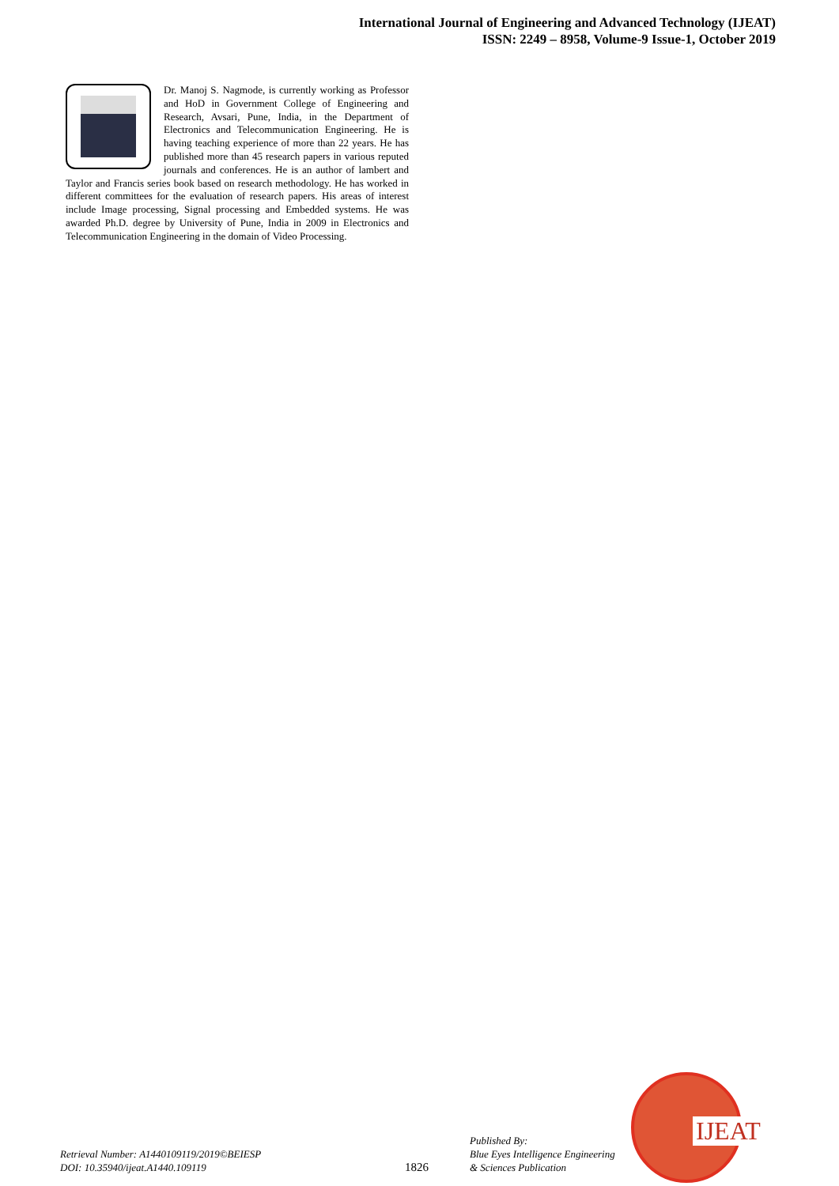International Journal of Engineering and Advanced Technology (IJEAT)
ISSN: 2249 – 8958, Volume-9 Issue-1, October 2019
Dr. Manoj S. Nagmode, is currently working as Professor and HoD in Government College of Engineering and Research, Avsari, Pune, India, in the Department of Electronics and Telecommunication Engineering. He is having teaching experience of more than 22 years. He has published more than 45 research papers in various reputed journals and conferences. He is an author of lambert and Taylor and Francis series book based on research methodology. He has worked in different committees for the evaluation of research papers. His areas of interest include Image processing, Signal processing and Embedded systems. He was awarded Ph.D. degree by University of Pune, India in 2009 in Electronics and Telecommunication Engineering in the domain of Video Processing.
Retrieval Number: A1440109119/2019©BEIESP
DOI: 10.35940/ijeat.A1440.109119
1826
Published By:
Blue Eyes Intelligence Engineering
& Sciences Publication
IJEAT